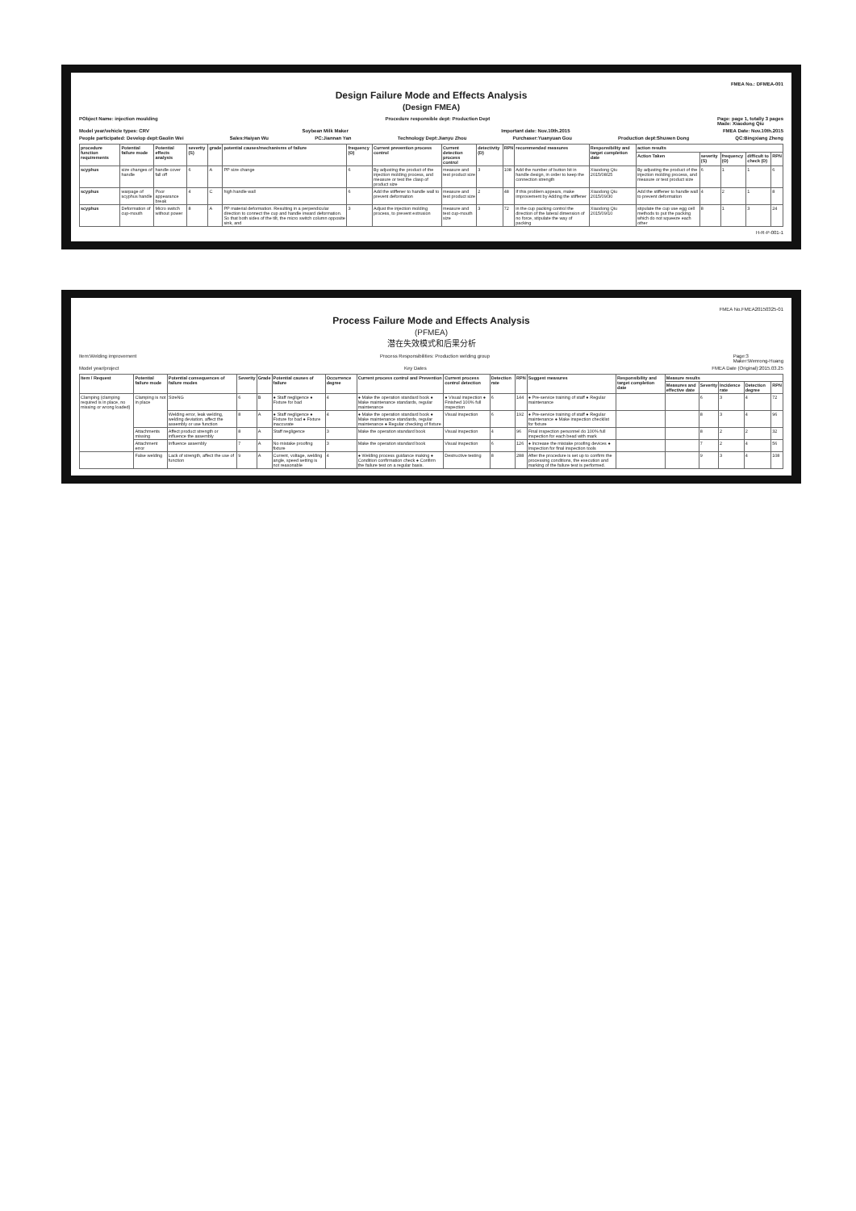FMEA No.: DFMEA-001
Design Failure Mode and Effects Analysis
(Design FMEA)
PObject Name: injection moulding Procedure responsible dept: Production Dept Page: page 1, totally 3 pages
Made: Xiaodong Qiu
Model year/vehicle types: CRV Soybean Milk Maker Important date: Nov.10th.2015 FMEA Date: Nov.10th.2015
People participated: Develop dept:Gaolin Wei Sales:Haiyan Wu PC:Jiannan Yan Technology Dept:Jianyu Zhou Purchaser:Yuanyuan Gou Production dept:Shuwen Dong QC:Bingxiang Zheng
| procedure function requirements | Potential failure mode | Potential effects analysis | severity (S) | grade | potential causes/mechanisms of failure | frequency (O) | Current prevention process control | Current detection process control | detectivity (D) | RPN | recommended measures | Responsibility and target completion date | action results | | | | |
| --- | --- | --- | --- | --- | --- | --- | --- | --- | --- | --- | --- | --- | --- | --- | --- | --- | --- |
| | | | | | | | | | | | | | Action Taken | severity (S) | frequency (O) | difficult to check (D) | RPN |
| scyphus | size changes of handle | handle cover fall off | 6 | A | PP size change | 6 | By adjusting the product of the injection molding process, and measure or test the clasp of product size | measure and test product size | 3 | 108 | Add the number of button bit in handle design, in order to keep the connection strength | Xiaodong Qiu 2015/08/25 | By adjusting the product of the injection molding process, and measure or test product size | 6 | 1 | 1 | 6 |
| scyphus | warpage of scyphus handle | Poor appearance break | 4 | C | high handle wall | 6 | Add the stiffener to handle wall to prevent deformation | measure and test product size | 2 | 48 | If this problem appears, make improvement by Adding the stiffener | Xiaodong Qiu 2015/09/30 | Add the stiffener to handle wall to prevent deformation | 4 | 2 | 1 | 8 |
| scyphus | Deformation of cup-mouth | Micro switch without power | 8 | A | PP material deformation. Resulting in a perpendicular direction to connect the cup and handle inward deformation. So that both sides of the tilt, the micro switch column opposite sink, and | 3 | Adjust the injection molding process, to prevent extrusion | measure and test cup-mouth size | 3 | 72 | in the cup packing control the direction of the lateral dimension of no force, stipulate the way of packing | Xiaodong Qiu 2015/09/10 | stipulate the cup use egg cell methods to put the packing which do not squeeze each other | 8 | 1 | 3 | 24 |
H-R-P-001-1
FMEA No.FMEA20150325-01
Process Failure Mode and Effects Analysis
(PFMEA)
潜在失效模式和后果分析
Item:Welding improvement Process Responsibilities: Production welding group Page:3
Maker:Wenrong-Huang
Model year/project Key Dates FMEA Date (Original):2015.03.25
| Item / Request | Potential failure mode | Potential consequences of failure modes | Severity | Grade | Potential causes of failure | Occurrence degree | Current process control and Prevention | Current process control detection | Detection rate | RPN | Suggest measures | Responsibility and target completion date | Measure results | | | | |
| --- | --- | --- | --- | --- | --- | --- | --- | --- | --- | --- | --- | --- | --- | --- | --- | --- | --- |
| | | | | | | | | | | | | | Measures and effective date | Severity | Incidence rate | Detection degree | RPN |
| Clamping (clamping required is in place, no missing or wrong loaded) | Clamping is not in place | SizeNG | 6 | B | ● Staff negligence ● Fixture for bad | 4 | ● Make the operation standard book ● Make maintenance standards, regular maintenance | ● Visual inspection ● Finished 100% full inspection | 6 | 144 | ● Pre-service training of staff ● Regular maintenance | | | 6 | 3 | 4 | 72 |
| | | Welding error, leak welding, welding deviation, affect the assembly or use function | 8 | A | ● Staff negligence ● Fixture for bad ● Fixture inaccurate | 4 | ● Make the operation standard book ● Make maintenance standards, regular maintenance ● Regular checking of fixture | Visual inspection | 6 | 192 | ● Pre-service training of staff ● Regular maintenance ● Make inspection checklist for fixture | | | 8 | 3 | 4 | 96 |
| | Attachments missing | Affect product strength or influence the assembly | 8 | A | Staff negligence | 3 | Make the operation standard book | Visual inspection | 4 | 96 | Final inspection personnel do 100% full inspection for each bead with mark | | | 8 | 2 | 2 | 32 |
| | Attachment error | Influence assembly | 7 | A | No mistake proofing fixture | 3 | Make the operation standard book | Visual inspection | 6 | 126 | ● Increase the mistake proofing devices ● Inspection for final inspection tools | | | 7 | 2 | 4 | 56 |
| | False welding | Lack of strength, affect the use of function | 9 | A | Current, voltage, welding angle, speed setting is not reasonable | 4 | ● Welding process guidance making ● Condition confirmation check ● Confirm the failure test on a regular basis. | Destructive testing | 8 | 288 | After the procedure is set up to confirm the processing conditions, the execution and marking of the failure test is performed. | | | 9 | 3 | 4 | 108 |